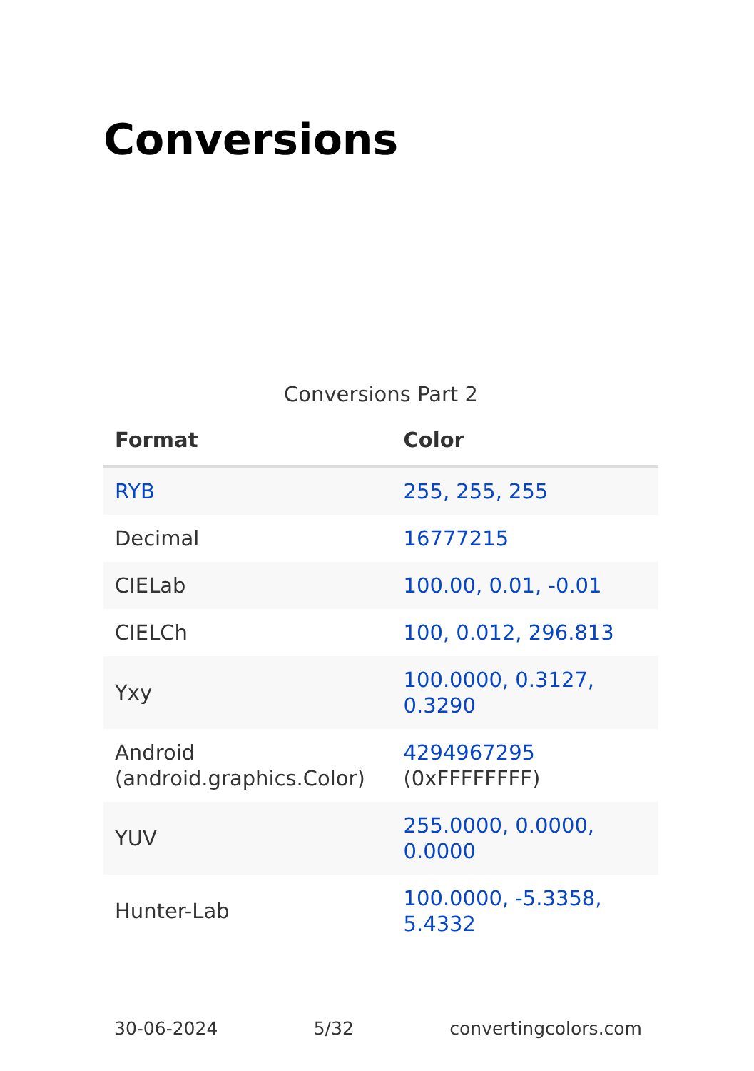Conversions
Conversions Part 2
| Format | Color |
| --- | --- |
| RYB | 255, 255, 255 |
| Decimal | 16777215 |
| CIELab | 100.00, 0.01, -0.01 |
| CIELCh | 100, 0.012, 296.813 |
| Yxy | 100.0000, 0.3127, 0.3290 |
| Android (android.graphics.Color) | 4294967295 (0xFFFFFFFF) |
| YUV | 255.0000, 0.0000, 0.0000 |
| Hunter-Lab | 100.0000, -5.3358, 5.4332 |
30-06-2024 5/32 convertingcolors.com